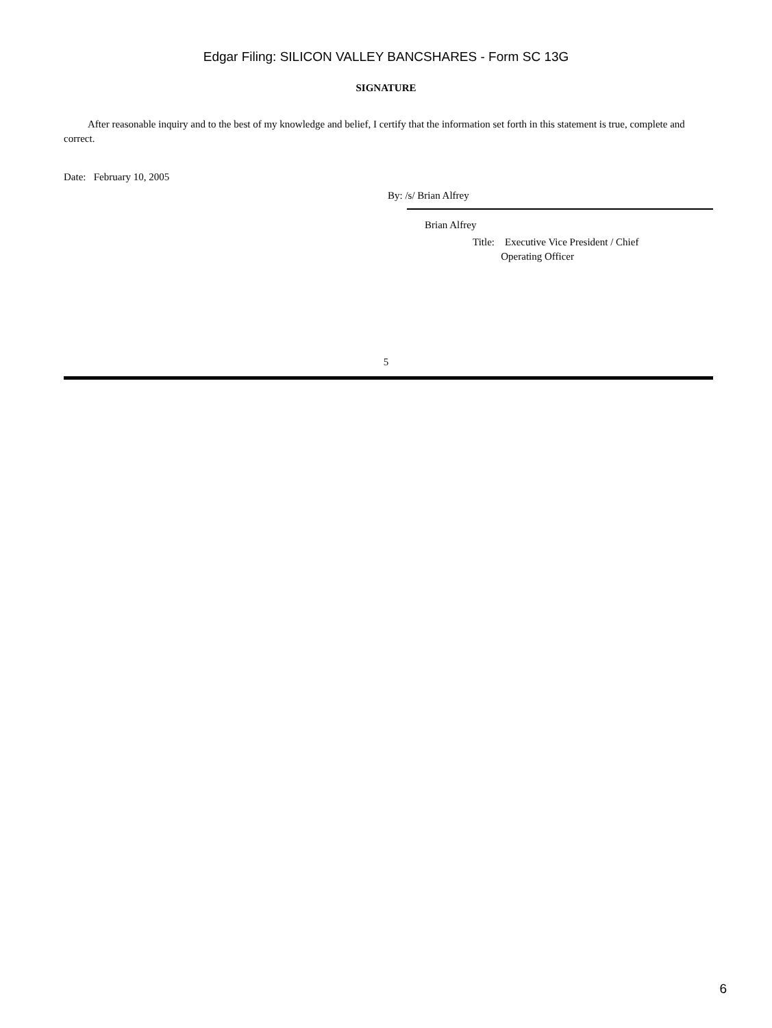Edgar Filing: SILICON VALLEY BANCSHARES - Form SC 13G
SIGNATURE
After reasonable inquiry and to the best of my knowledge and belief, I certify that the information set forth in this statement is true, complete and correct.
Date: February 10, 2005
By: /s/ Brian Alfrey
Brian Alfrey
Title: Executive Vice President / Chief
Operating Officer
5
6